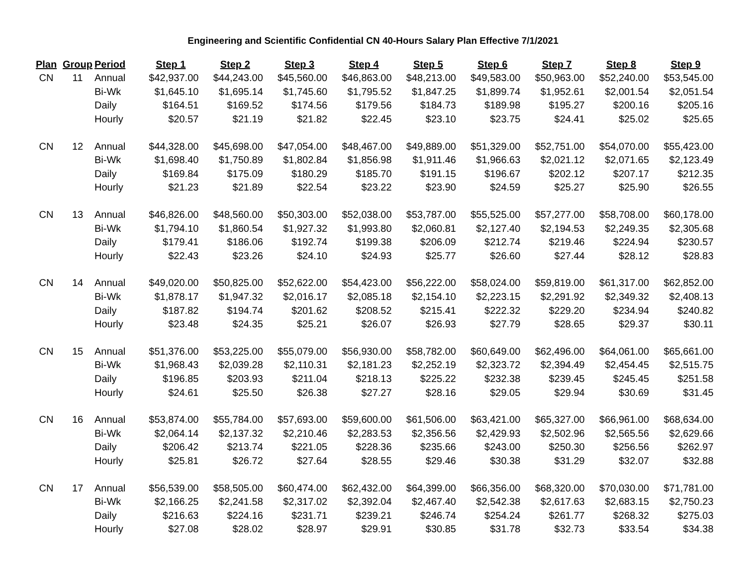Engineering and Scientific Confidential CN 40-Hours Salary Plan Effective 7/1/2021
| Plan | Group | Period | Step 1 | Step 2 | Step 3 | Step 4 | Step 5 | Step 6 | Step 7 | Step 8 | Step 9 |
| --- | --- | --- | --- | --- | --- | --- | --- | --- | --- | --- | --- |
| CN | 11 | Annual | $42,937.00 | $44,243.00 | $45,560.00 | $46,863.00 | $48,213.00 | $49,583.00 | $50,963.00 | $52,240.00 | $53,545.00 |
| | | Bi-Wk | $1,645.10 | $1,695.14 | $1,745.60 | $1,795.52 | $1,847.25 | $1,899.74 | $1,952.61 | $2,001.54 | $2,051.54 |
| | | Daily | $164.51 | $169.52 | $174.56 | $179.56 | $184.73 | $189.98 | $195.27 | $200.16 | $205.16 |
| | | Hourly | $20.57 | $21.19 | $21.82 | $22.45 | $23.10 | $23.75 | $24.41 | $25.02 | $25.65 |
| CN | 12 | Annual | $44,328.00 | $45,698.00 | $47,054.00 | $48,467.00 | $49,889.00 | $51,329.00 | $52,751.00 | $54,070.00 | $55,423.00 |
| | | Bi-Wk | $1,698.40 | $1,750.89 | $1,802.84 | $1,856.98 | $1,911.46 | $1,966.63 | $2,021.12 | $2,071.65 | $2,123.49 |
| | | Daily | $169.84 | $175.09 | $180.29 | $185.70 | $191.15 | $196.67 | $202.12 | $207.17 | $212.35 |
| | | Hourly | $21.23 | $21.89 | $22.54 | $23.22 | $23.90 | $24.59 | $25.27 | $25.90 | $26.55 |
| CN | 13 | Annual | $46,826.00 | $48,560.00 | $50,303.00 | $52,038.00 | $53,787.00 | $55,525.00 | $57,277.00 | $58,708.00 | $60,178.00 |
| | | Bi-Wk | $1,794.10 | $1,860.54 | $1,927.32 | $1,993.80 | $2,060.81 | $2,127.40 | $2,194.53 | $2,249.35 | $2,305.68 |
| | | Daily | $179.41 | $186.06 | $192.74 | $199.38 | $206.09 | $212.74 | $219.46 | $224.94 | $230.57 |
| | | Hourly | $22.43 | $23.26 | $24.10 | $24.93 | $25.77 | $26.60 | $27.44 | $28.12 | $28.83 |
| CN | 14 | Annual | $49,020.00 | $50,825.00 | $52,622.00 | $54,423.00 | $56,222.00 | $58,024.00 | $59,819.00 | $61,317.00 | $62,852.00 |
| | | Bi-Wk | $1,878.17 | $1,947.32 | $2,016.17 | $2,085.18 | $2,154.10 | $2,223.15 | $2,291.92 | $2,349.32 | $2,408.13 |
| | | Daily | $187.82 | $194.74 | $201.62 | $208.52 | $215.41 | $222.32 | $229.20 | $234.94 | $240.82 |
| | | Hourly | $23.48 | $24.35 | $25.21 | $26.07 | $26.93 | $27.79 | $28.65 | $29.37 | $30.11 |
| CN | 15 | Annual | $51,376.00 | $53,225.00 | $55,079.00 | $56,930.00 | $58,782.00 | $60,649.00 | $62,496.00 | $64,061.00 | $65,661.00 |
| | | Bi-Wk | $1,968.43 | $2,039.28 | $2,110.31 | $2,181.23 | $2,252.19 | $2,323.72 | $2,394.49 | $2,454.45 | $2,515.75 |
| | | Daily | $196.85 | $203.93 | $211.04 | $218.13 | $225.22 | $232.38 | $239.45 | $245.45 | $251.58 |
| | | Hourly | $24.61 | $25.50 | $26.38 | $27.27 | $28.16 | $29.05 | $29.94 | $30.69 | $31.45 |
| CN | 16 | Annual | $53,874.00 | $55,784.00 | $57,693.00 | $59,600.00 | $61,506.00 | $63,421.00 | $65,327.00 | $66,961.00 | $68,634.00 |
| | | Bi-Wk | $2,064.14 | $2,137.32 | $2,210.46 | $2,283.53 | $2,356.56 | $2,429.93 | $2,502.96 | $2,565.56 | $2,629.66 |
| | | Daily | $206.42 | $213.74 | $221.05 | $228.36 | $235.66 | $243.00 | $250.30 | $256.56 | $262.97 |
| | | Hourly | $25.81 | $26.72 | $27.64 | $28.55 | $29.46 | $30.38 | $31.29 | $32.07 | $32.88 |
| CN | 17 | Annual | $56,539.00 | $58,505.00 | $60,474.00 | $62,432.00 | $64,399.00 | $66,356.00 | $68,320.00 | $70,030.00 | $71,781.00 |
| | | Bi-Wk | $2,166.25 | $2,241.58 | $2,317.02 | $2,392.04 | $2,467.40 | $2,542.38 | $2,617.63 | $2,683.15 | $2,750.23 |
| | | Daily | $216.63 | $224.16 | $231.71 | $239.21 | $246.74 | $254.24 | $261.77 | $268.32 | $275.03 |
| | | Hourly | $27.08 | $28.02 | $28.97 | $29.91 | $30.85 | $31.78 | $32.73 | $33.54 | $34.38 |